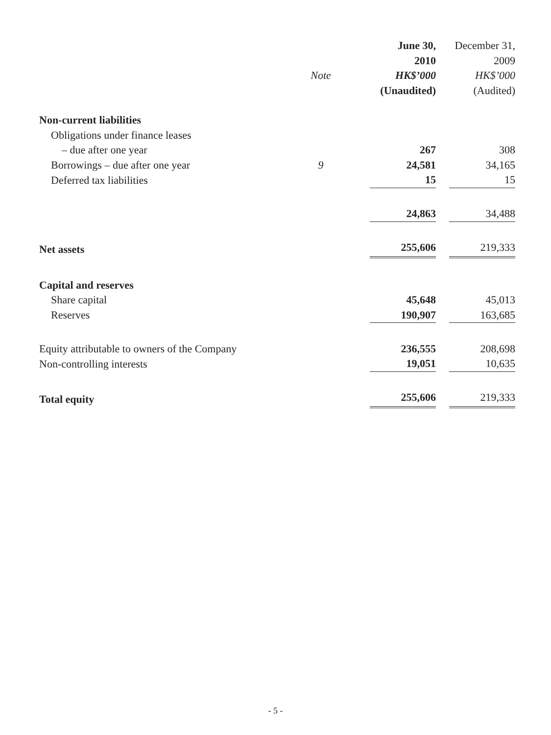| | | | June 30, | | December 31, |
| | | | 2010 | | 2009 |
| | Note | | HK$’000 | | HK$’000 |
| | | | (Unaudited) | | (Audited) |
| Non-current liabilities | | | | | |
| Obligations under finance leases | | | | | |
| – due after one year | | | 267 | | 308 |
| Borrowings – due after one year | 9 | | 24,581 | | 34,165 |
| Deferred tax liabilities | | | 15 | | 15 |
| | | | 24,863 | | 34,488 |
| Net assets | | | 255,606 | | 219,333 |
| Capital and reserves | | | | | |
| Share capital | | | 45,648 | | 45,013 |
| Reserves | | | 190,907 | | 163,685 |
| Equity attributable to owners of the Company | | | 236,555 | | 208,698 |
| Non-controlling interests | | | 19,051 | | 10,635 |
| Total equity | | | 255,606 | | 219,333 |
- 5 -